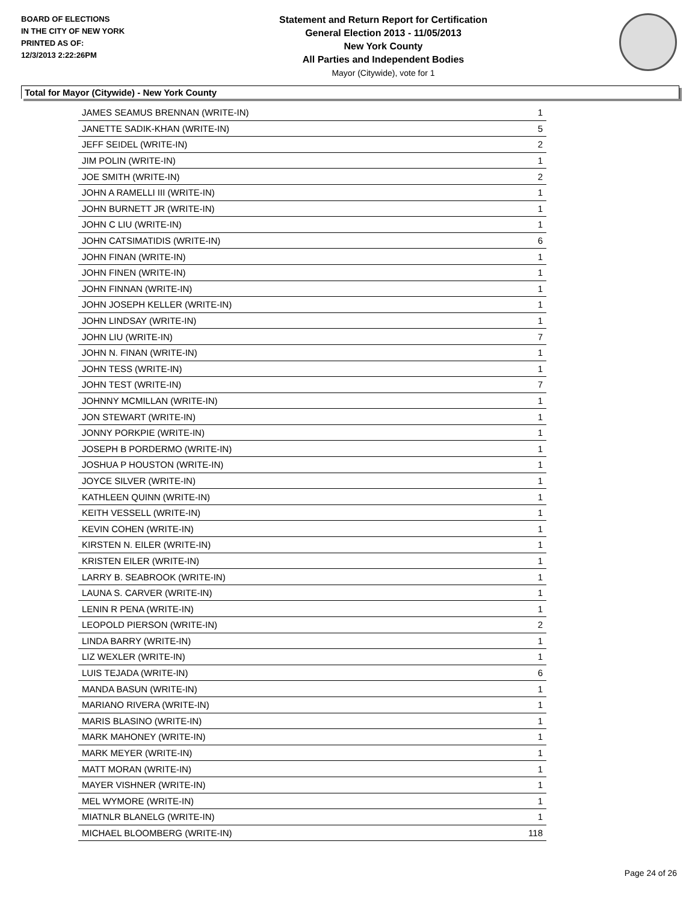BOARD OF ELECTIONS
IN THE CITY OF NEW YORK
PRINTED AS OF:
12/3/2013 2:22:26PM
Statement and Return Report for Certification
General Election 2013 - 11/05/2013
New York County
All Parties and Independent Bodies
Mayor (Citywide), vote for 1
Total for Mayor (Citywide) - New York County
| JAMES SEAMUS BRENNAN (WRITE-IN) | 1 |
| JANETTE SADIK-KHAN (WRITE-IN) | 5 |
| JEFF SEIDEL (WRITE-IN) | 2 |
| JIM POLIN (WRITE-IN) | 1 |
| JOE SMITH (WRITE-IN) | 2 |
| JOHN A RAMELLI III (WRITE-IN) | 1 |
| JOHN BURNETT JR (WRITE-IN) | 1 |
| JOHN C LIU (WRITE-IN) | 1 |
| JOHN CATSIMATIDIS (WRITE-IN) | 6 |
| JOHN FINAN (WRITE-IN) | 1 |
| JOHN FINEN (WRITE-IN) | 1 |
| JOHN FINNAN (WRITE-IN) | 1 |
| JOHN JOSEPH KELLER (WRITE-IN) | 1 |
| JOHN LINDSAY (WRITE-IN) | 1 |
| JOHN LIU (WRITE-IN) | 7 |
| JOHN N. FINAN (WRITE-IN) | 1 |
| JOHN TESS (WRITE-IN) | 1 |
| JOHN TEST (WRITE-IN) | 7 |
| JOHNNY MCMILLAN (WRITE-IN) | 1 |
| JON STEWART (WRITE-IN) | 1 |
| JONNY PORKPIE (WRITE-IN) | 1 |
| JOSEPH B PORDERMO (WRITE-IN) | 1 |
| JOSHUA P HOUSTON (WRITE-IN) | 1 |
| JOYCE SILVER (WRITE-IN) | 1 |
| KATHLEEN QUINN (WRITE-IN) | 1 |
| KEITH VESSELL (WRITE-IN) | 1 |
| KEVIN COHEN (WRITE-IN) | 1 |
| KIRSTEN N. EILER (WRITE-IN) | 1 |
| KRISTEN EILER (WRITE-IN) | 1 |
| LARRY B. SEABROOK (WRITE-IN) | 1 |
| LAUNA S. CARVER (WRITE-IN) | 1 |
| LENIN R PENA (WRITE-IN) | 1 |
| LEOPOLD PIERSON (WRITE-IN) | 2 |
| LINDA BARRY (WRITE-IN) | 1 |
| LIZ WEXLER (WRITE-IN) | 1 |
| LUIS TEJADA (WRITE-IN) | 6 |
| MANDA BASUN (WRITE-IN) | 1 |
| MARIANO RIVERA (WRITE-IN) | 1 |
| MARIS BLASINO (WRITE-IN) | 1 |
| MARK MAHONEY (WRITE-IN) | 1 |
| MARK MEYER (WRITE-IN) | 1 |
| MATT MORAN (WRITE-IN) | 1 |
| MAYER VISHNER (WRITE-IN) | 1 |
| MEL WYMORE (WRITE-IN) | 1 |
| MIATNLR BLANELG (WRITE-IN) | 1 |
| MICHAEL BLOOMBERG (WRITE-IN) | 118 |
Page 24 of 26